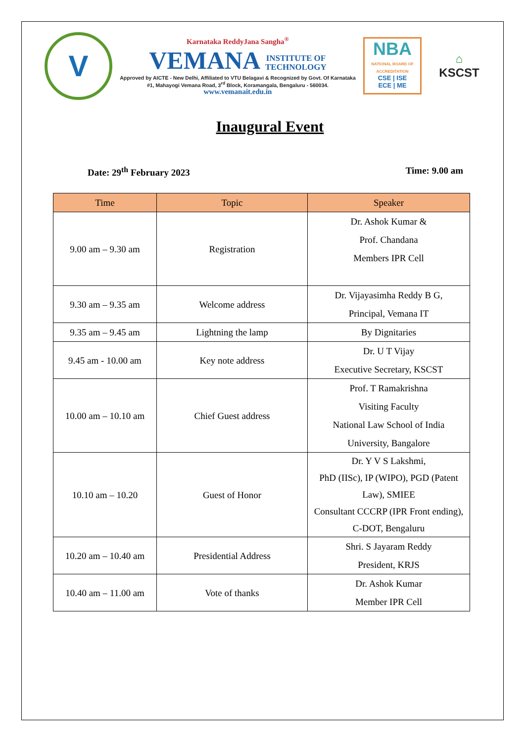V
Karnataka ReddyJana Sangha<sup>®</sup>
VEMANA INSTITUTE OF
TECHNOLOGY
Approved by AICTE - New Delhi, Affiliated to VTU Belagavi & Recognized by Govt. Of Karnataka
#1, Mahayogi Vemana Road, 3<sup>rd</sup> Block, Koramangala, Bengaluru - 560034.
www.vemanait.edu.in
NBA
NATIONAL BOARD OF ACCREDITATION
CSE | ISE
ECE | ME
⌂
KSCST
Inaugural Event
Date: 29<sup>th</sup> February 2023 Time: 9.00 am
| Time | Topic | Speaker |
| --- | --- | --- |
| 9.00 am – 9.30 am | Registration | Dr. Ashok Kumar & Prof. Chandana Members IPR Cell |
| 9.30 am – 9.35 am | Welcome address | Dr. Vijayasimha Reddy B G, Principal, Vemana IT |
| 9.35 am – 9.45 am | Lightning the lamp | By Dignitaries |
| 9.45 am - 10.00 am | Key note address | Dr. U T Vijay Executive Secretary, KSCST |
| 10.00 am – 10.10 am | Chief Guest address | Prof. T Ramakrishna Visiting Faculty National Law School of India University, Bangalore |
| 10.10 am – 10.20 | Guest of Honor | Dr. Y V S Lakshmi, PhD (IISc), IP (WIPO), PGD (Patent Law), SMIEE Consultant CCCRP (IPR Front ending), C-DOT, Bengaluru |
| 10.20 am – 10.40 am | Presidential Address | Shri. S Jayaram Reddy President, KRJS |
| 10.40 am – 11.00 am | Vote of thanks | Dr. Ashok Kumar Member IPR Cell |